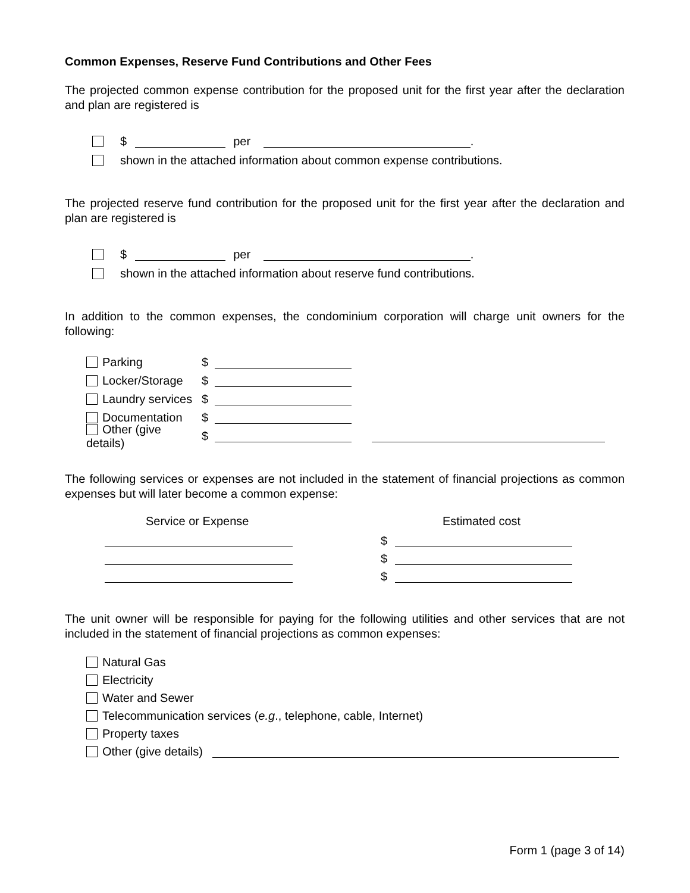Common Expenses, Reserve Fund Contributions and Other Fees
The projected common expense contribution for the proposed unit for the first year after the declaration and plan are registered is
$ per .
shown in the attached information about common expense contributions.
The projected reserve fund contribution for the proposed unit for the first year after the declaration and plan are registered is
$ per .
shown in the attached information about reserve fund contributions.
In addition to the common expenses, the condominium corporation will charge unit owners for the following:
Parking $
Locker/Storage $
Laundry services $
Documentation $
Other (give details) $
The following services or expenses are not included in the statement of financial projections as common expenses but will later become a common expense:
Service or Expense Estimated cost
$
$
$
The unit owner will be responsible for paying for the following utilities and other services that are not included in the statement of financial projections as common expenses:
Natural Gas
Electricity
Water and Sewer
Telecommunication services (e.g., telephone, cable, Internet)
Property taxes
Other (give details)
Form 1 (page 3 of 14)